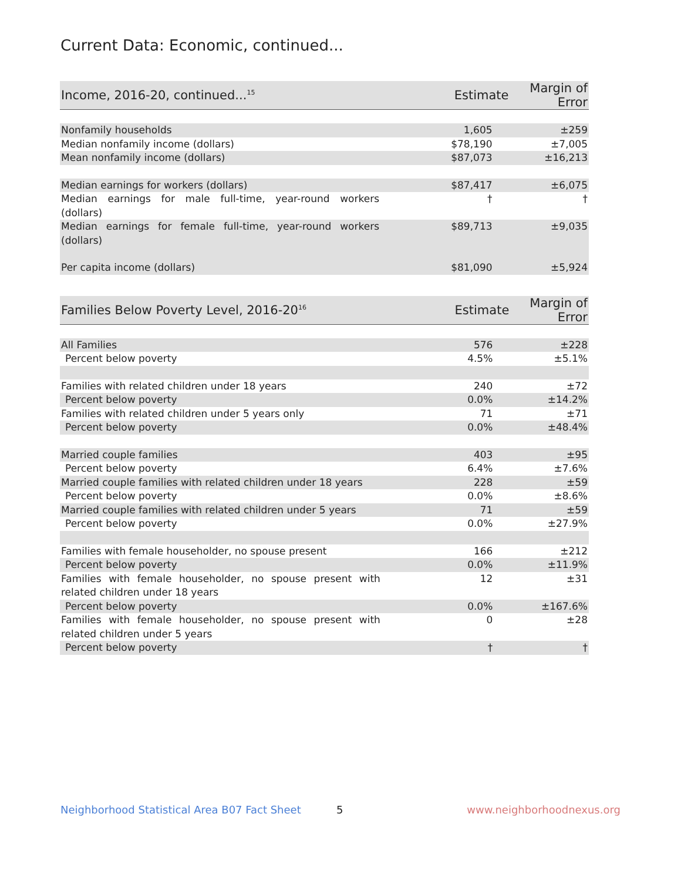Current Data: Economic, continued...
| Income, 2016-20, continued...<sup>15</sup> | Estimate | Margin of Error |
| --- | --- | --- |
| Nonfamily households | 1,605 | ±259 |
| Median nonfamily income (dollars) | $78,190 | ±7,005 |
| Mean nonfamily income (dollars) | $87,073 | ±16,213 |
| Median earnings for workers (dollars) | $87,417 | ±6,075 |
| Median earnings for male full-time, year-round workers (dollars) | † | † |
| Median earnings for female full-time, year-round workers (dollars) | $89,713 | ±9,035 |
| Per capita income (dollars) | $81,090 | ±5,924 |
| Families Below Poverty Level, 2016-20<sup>16</sup> | Estimate | Margin of Error |
| --- | --- | --- |
| All Families | 576 | ±228 |
| Percent below poverty | 4.5% | ±5.1% |
| Families with related children under 18 years | 240 | ±72 |
| Percent below poverty | 0.0% | ±14.2% |
| Families with related children under 5 years only | 71 | ±71 |
| Percent below poverty | 0.0% | ±48.4% |
| Married couple families | 403 | ±95 |
| Percent below poverty | 6.4% | ±7.6% |
| Married couple families with related children under 18 years | 228 | ±59 |
| Percent below poverty | 0.0% | ±8.6% |
| Married couple families with related children under 5 years | 71 | ±59 |
| Percent below poverty | 0.0% | ±27.9% |
| Families with female householder, no spouse present | 166 | ±212 |
| Percent below poverty | 0.0% | ±11.9% |
| Families with female householder, no spouse present with related children under 18 years | 12 | ±31 |
| Percent below poverty | 0.0% | ±167.6% |
| Families with female householder, no spouse present with related children under 5 years | 0 | ±28 |
| Percent below poverty | † | † |
Neighborhood Statistical Area B07 Fact Sheet 5 www.neighborhoodnexus.org